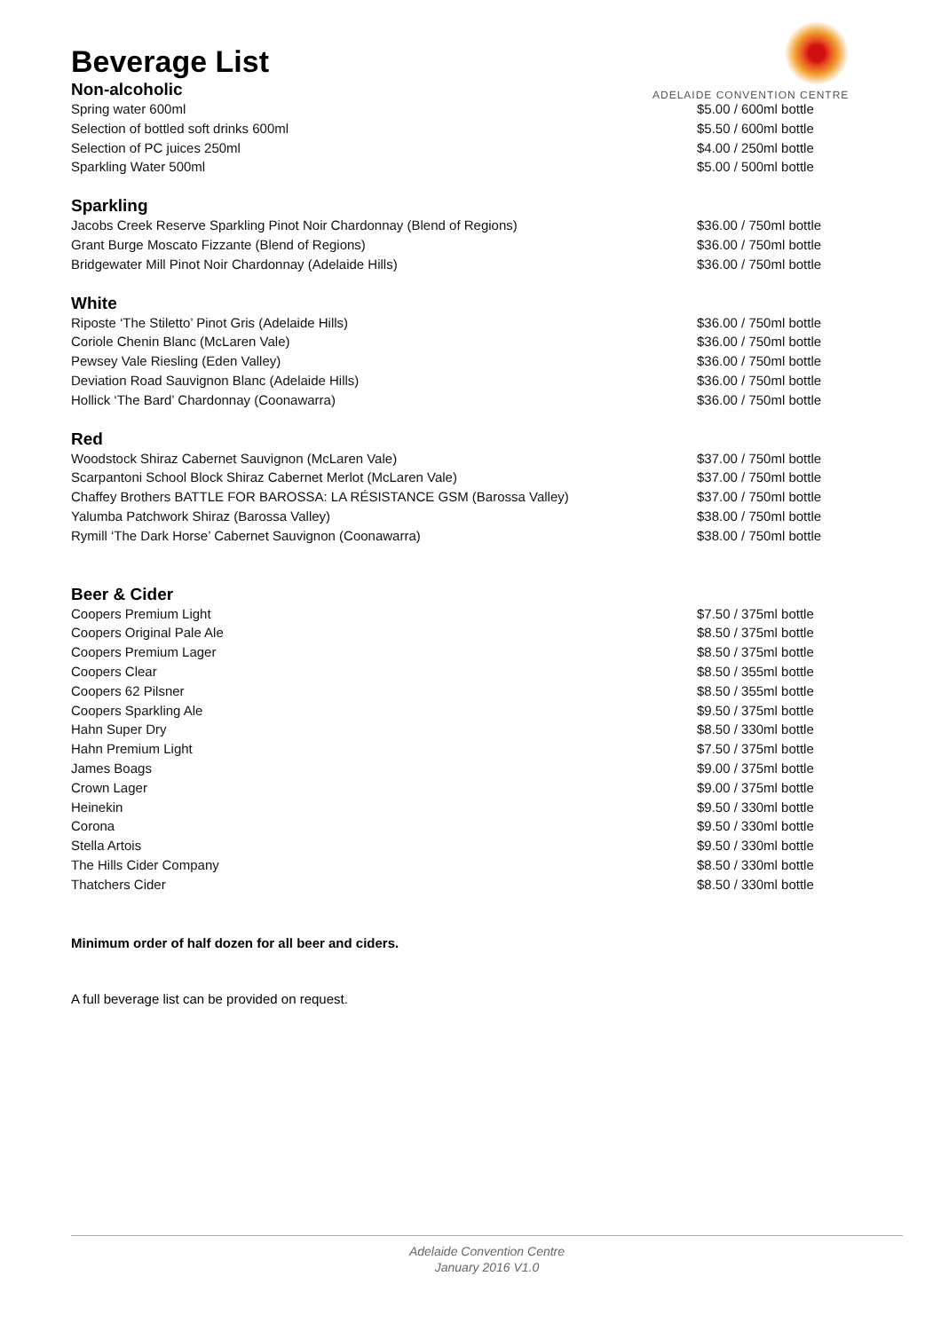ADELAIDE CONVENTION CENTRE
Beverage List
Non-alcoholic
| Spring water 600ml | $5.00 / 600ml bottle |
| Selection of bottled soft drinks 600ml | $5.50 / 600ml bottle |
| Selection of PC juices 250ml | $4.00 / 250ml bottle |
| Sparkling Water 500ml | $5.00 / 500ml bottle |
Sparkling
| Jacobs Creek Reserve Sparkling Pinot Noir Chardonnay (Blend of Regions) | $36.00 / 750ml bottle |
| Grant Burge Moscato Fizzante (Blend of Regions) | $36.00 / 750ml bottle |
| Bridgewater Mill Pinot Noir Chardonnay (Adelaide Hills) | $36.00 / 750ml bottle |
White
| Riposte ‘The Stiletto’ Pinot Gris (Adelaide Hills) | $36.00 / 750ml bottle |
| Coriole Chenin Blanc (McLaren Vale) | $36.00 / 750ml bottle |
| Pewsey Vale Riesling (Eden Valley) | $36.00 / 750ml bottle |
| Deviation Road Sauvignon Blanc (Adelaide Hills) | $36.00 / 750ml bottle |
| Hollick ‘The Bard’ Chardonnay (Coonawarra) | $36.00 / 750ml bottle |
Red
| Woodstock Shiraz Cabernet Sauvignon (McLaren Vale) | $37.00 / 750ml bottle |
| Scarpantoni School Block Shiraz Cabernet Merlot (McLaren Vale) | $37.00 / 750ml bottle |
| Chaffey Brothers BATTLE FOR BAROSSA: LA RÉSISTANCE GSM (Barossa Valley) | $37.00 / 750ml bottle |
| Yalumba Patchwork Shiraz (Barossa Valley) | $38.00 / 750ml bottle |
| Rymill ‘The Dark Horse’ Cabernet Sauvignon (Coonawarra) | $38.00 / 750ml bottle |
Beer & Cider
| Coopers Premium Light | $7.50 / 375ml bottle |
| Coopers Original Pale Ale | $8.50 / 375ml bottle |
| Coopers Premium Lager | $8.50 / 375ml bottle |
| Coopers Clear | $8.50 / 355ml bottle |
| Coopers 62 Pilsner | $8.50 / 355ml bottle |
| Coopers Sparkling Ale | $9.50 / 375ml bottle |
| Hahn Super Dry | $8.50 / 330ml bottle |
| Hahn Premium Light | $7.50 / 375ml bottle |
| James Boags | $9.00 / 375ml bottle |
| Crown Lager | $9.00 / 375ml bottle |
| Heinekin | $9.50 / 330ml bottle |
| Corona | $9.50 / 330ml bottle |
| Stella Artois | $9.50 / 330ml bottle |
| The Hills Cider Company | $8.50 / 330ml bottle |
| Thatchers Cider | $8.50 / 330ml bottle |
Minimum order of half dozen for all beer and ciders.
A full beverage list can be provided on request.
Adelaide Convention Centre
January 2016 V1.0